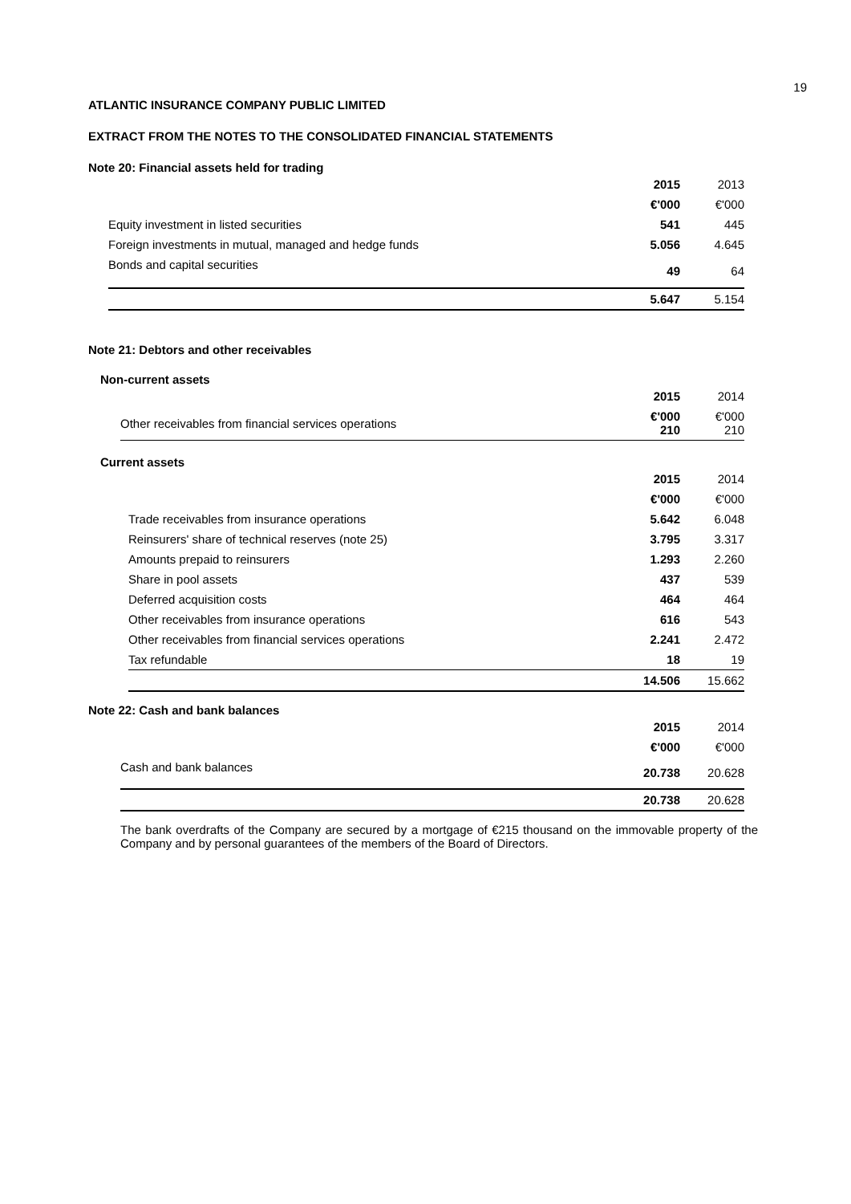19
ATLANTIC INSURANCE COMPANY PUBLIC LIMITED
EXTRACT FROM THE NOTES TO THE CONSOLIDATED FINANCIAL STATEMENTS
Note 20: Financial assets held for trading
| | 2015 | 2013 |
| | €'000 | €'000 |
| Equity investment in listed securities | 541 | 445 |
| Foreign investments in mutual, managed and hedge funds | 5.056 | 4.645 |
| Bonds and capital securities | 49 | 64 |
| | 5.647 | 5.154 |
Note 21: Debtors and other receivables
Non-current assets
| | 2015 | 2014 |
| Other receivables from financial services operations | €'000 210 | €'000 210 |
Current assets
| | 2015 | 2014 |
| | €'000 | €'000 |
| Trade receivables from insurance operations | 5.642 | 6.048 |
| Reinsurers' share of technical reserves (note 25) | 3.795 | 3.317 |
| Amounts prepaid to reinsurers | 1.293 | 2.260 |
| Share in pool assets | 437 | 539 |
| Deferred acquisition costs | 464 | 464 |
| Other receivables from insurance operations | 616 | 543 |
| Other receivables from financial services operations | 2.241 | 2.472 |
| Tax refundable | 18 | 19 |
| | 14.506 | 15.662 |
Note 22: Cash and bank balances
| | 2015 | 2014 |
| | €'000 | €'000 |
| Cash and bank balances | 20.738 | 20.628 |
| | 20.738 | 20.628 |
The bank overdrafts of the Company are secured by a mortgage of €215 thousand on the immovable property of the Company and by personal guarantees of the members of the Board of Directors.